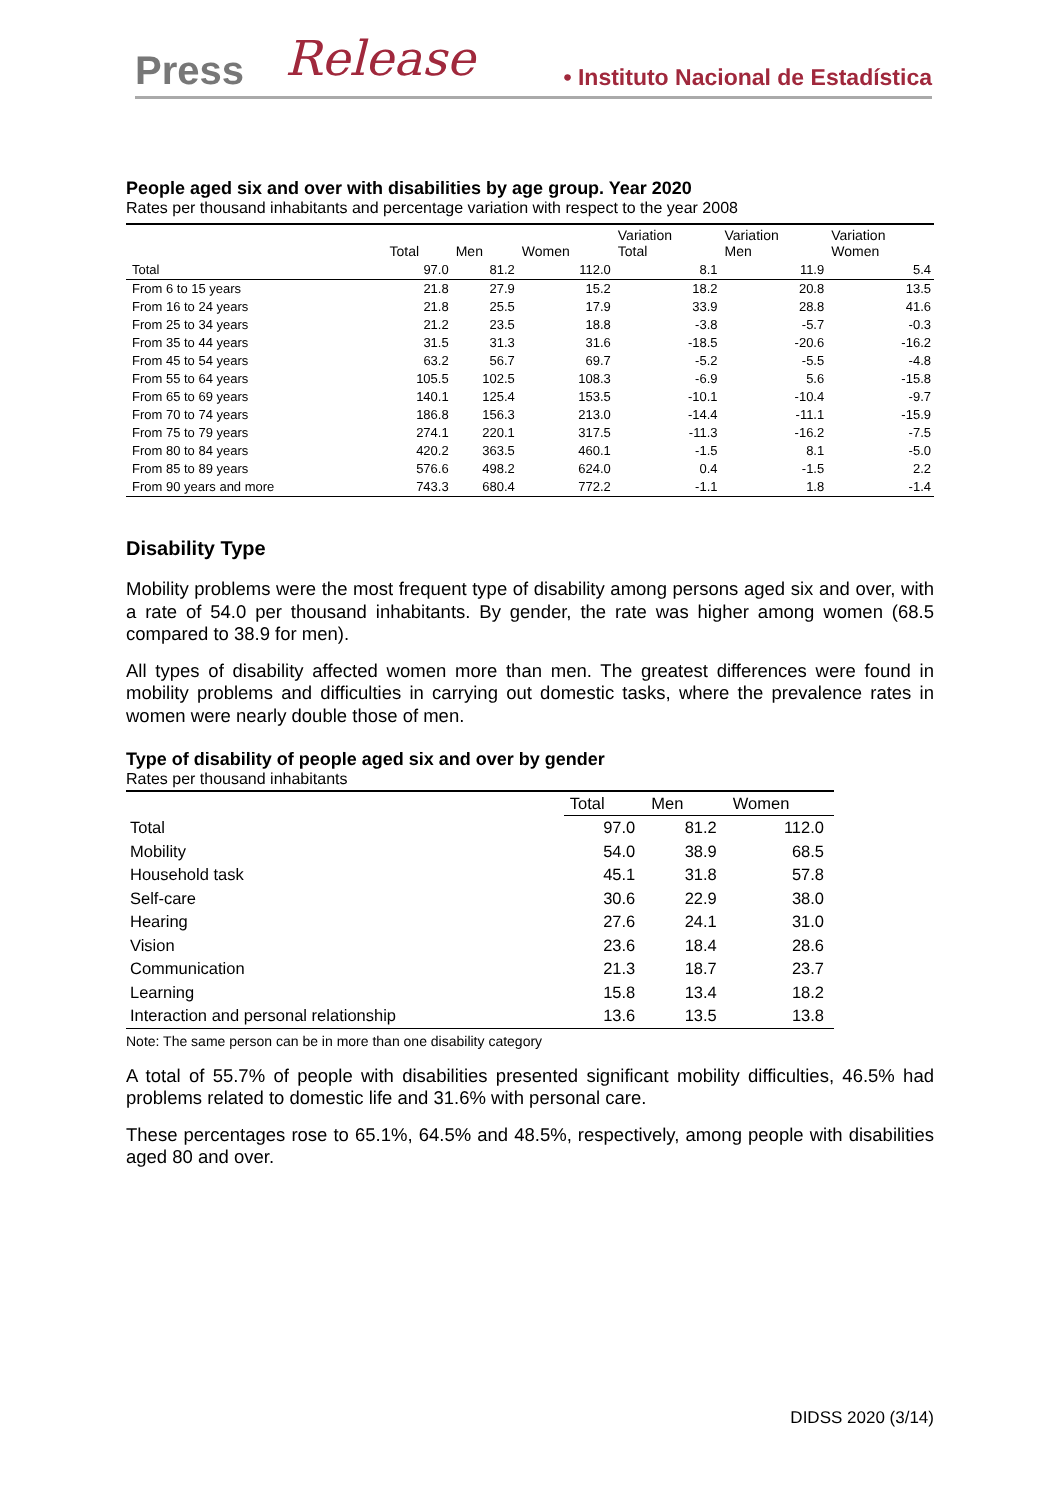Press Release • Instituto Nacional de Estadística
People aged six and over with disabilities by age group. Year 2020
Rates per thousand inhabitants and percentage variation with respect to the year 2008
| | Total | Men | Women | Variation Total | Variation Men | Variation Women |
| --- | --- | --- | --- | --- | --- | --- |
| Total | 97.0 | 81.2 | 112.0 | 8.1 | 11.9 | 5.4 |
| From 6 to 15 years | 21.8 | 27.9 | 15.2 | 18.2 | 20.8 | 13.5 |
| From 16 to 24 years | 21.8 | 25.5 | 17.9 | 33.9 | 28.8 | 41.6 |
| From 25 to 34 years | 21.2 | 23.5 | 18.8 | -3.8 | -5.7 | -0.3 |
| From 35 to 44 years | 31.5 | 31.3 | 31.6 | -18.5 | -20.6 | -16.2 |
| From 45 to 54 years | 63.2 | 56.7 | 69.7 | -5.2 | -5.5 | -4.8 |
| From 55 to 64 years | 105.5 | 102.5 | 108.3 | -6.9 | 5.6 | -15.8 |
| From 65 to 69 years | 140.1 | 125.4 | 153.5 | -10.1 | -10.4 | -9.7 |
| From 70 to 74 years | 186.8 | 156.3 | 213.0 | -14.4 | -11.1 | -15.9 |
| From 75 to 79 years | 274.1 | 220.1 | 317.5 | -11.3 | -16.2 | -7.5 |
| From 80 to 84 years | 420.2 | 363.5 | 460.1 | -1.5 | 8.1 | -5.0 |
| From 85 to 89 years | 576.6 | 498.2 | 624.0 | 0.4 | -1.5 | 2.2 |
| From 90 years and more | 743.3 | 680.4 | 772.2 | -1.1 | 1.8 | -1.4 |
Disability Type
Mobility problems were the most frequent type of disability among persons aged six and over, with a rate of 54.0 per thousand inhabitants. By gender, the rate was higher among women (68.5 compared to 38.9 for men).
All types of disability affected women more than men. The greatest differences were found in mobility problems and difficulties in carrying out domestic tasks, where the prevalence rates in women were nearly double those of men.
Type of disability of people aged six and over by gender
Rates per thousand inhabitants
| | Total | Men | Women |
| --- | --- | --- | --- |
| Total | 97.0 | 81.2 | 112.0 |
| Mobility | 54.0 | 38.9 | 68.5 |
| Household task | 45.1 | 31.8 | 57.8 |
| Self-care | 30.6 | 22.9 | 38.0 |
| Hearing | 27.6 | 24.1 | 31.0 |
| Vision | 23.6 | 18.4 | 28.6 |
| Communication | 21.3 | 18.7 | 23.7 |
| Learning | 15.8 | 13.4 | 18.2 |
| Interaction and personal relationship | 13.6 | 13.5 | 13.8 |
Note: The same person can be in more than one disability category
A total of 55.7% of people with disabilities presented significant mobility difficulties, 46.5% had problems related to domestic life and 31.6% with personal care.
These percentages rose to 65.1%, 64.5% and 48.5%, respectively, among people with disabilities aged 80 and over.
DIDSS 2020 (3/14)